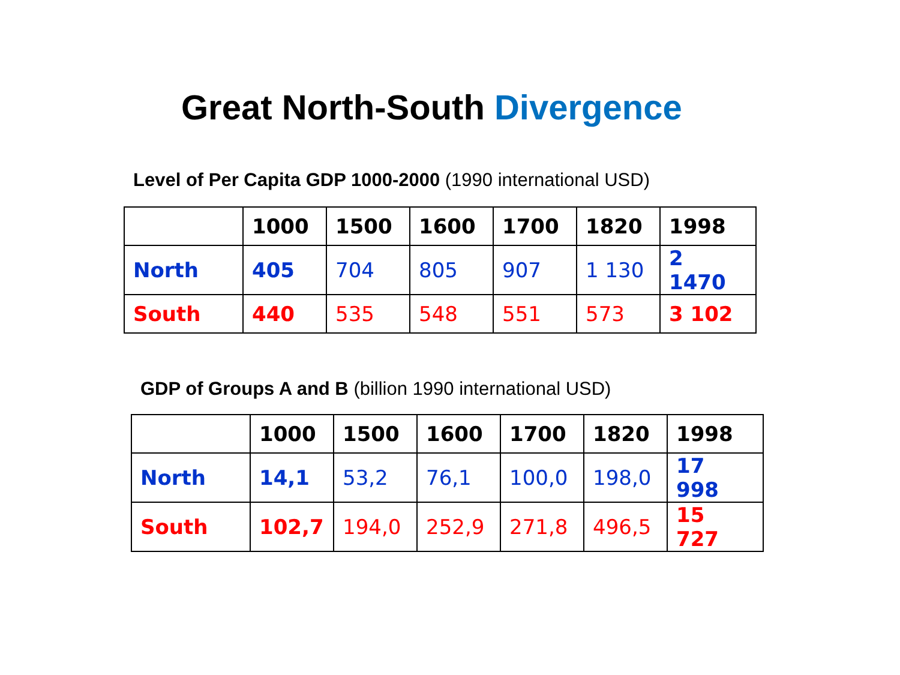Great North-South Divergence
Level of Per Capita GDP 1000-2000 (1990 international USD)
| | 1000 | 1500 | 1600 | 1700 | 1820 | 1998 |
| --- | --- | --- | --- | --- | --- | --- |
| North | 405 | 704 | 805 | 907 | 1 130 | 2 1470 |
| South | 440 | 535 | 548 | 551 | 573 | 3 102 |
GDP of Groups A and B (billion 1990 international USD)
| | 1000 | 1500 | 1600 | 1700 | 1820 | 1998 |
| --- | --- | --- | --- | --- | --- | --- |
| North | 14,1 | 53,2 | 76,1 | 100,0 | 198,0 | 17 998 |
| South | 102,7 | 194,0 | 252,9 | 271,8 | 496,5 | 15 727 |